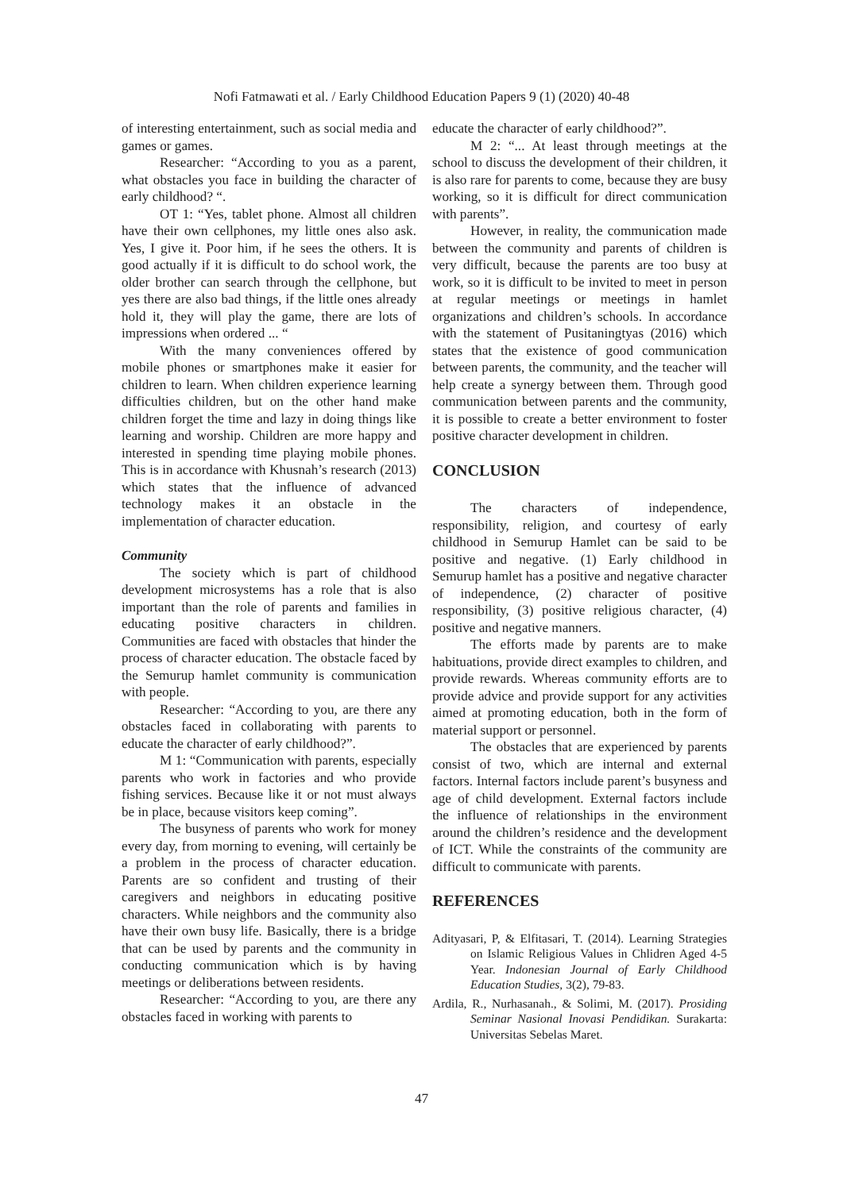Nofi Fatmawati et al. / Early Childhood Education Papers 9 (1) (2020) 40-48
of interesting entertainment, such as social media and games or games.
Researcher: “According to you as a parent, what obstacles you face in building the character of early childhood? “.
OT 1: “Yes, tablet phone. Almost all children have their own cellphones, my little ones also ask. Yes, I give it. Poor him, if he sees the others. It is good actually if it is difficult to do school work, the older brother can search through the cellphone, but yes there are also bad things, if the little ones already hold it, they will play the game, there are lots of impressions when ordered ... “
With the many conveniences offered by mobile phones or smartphones make it easier for children to learn. When children experience learning difficulties children, but on the other hand make children forget the time and lazy in doing things like learning and worship. Children are more happy and interested in spending time playing mobile phones. This is in accordance with Khusnah’s research (2013) which states that the influence of advanced technology makes it an obstacle in the implementation of character education.
Community
The society which is part of childhood development microsystems has a role that is also important than the role of parents and families in educating positive characters in children. Communities are faced with obstacles that hinder the process of character education. The obstacle faced by the Semurup hamlet community is communication with people.
Researcher: “According to you, are there any obstacles faced in collaborating with parents to educate the character of early childhood?”.
M 1: “Communication with parents, especially parents who work in factories and who provide fishing services. Because like it or not must always be in place, because visitors keep coming”.
The busyness of parents who work for money every day, from morning to evening, will certainly be a problem in the process of character education. Parents are so confident and trusting of their caregivers and neighbors in educating positive characters. While neighbors and the community also have their own busy life. Basically, there is a bridge that can be used by parents and the community in conducting communication which is by having meetings or deliberations between residents.
Researcher: “According to you, are there any obstacles faced in working with parents to
educate the character of early childhood?”.
M 2: “... At least through meetings at the school to discuss the development of their children, it is also rare for parents to come, because they are busy working, so it is difficult for direct communication with parents”.
However, in reality, the communication made between the community and parents of children is very difficult, because the parents are too busy at work, so it is difficult to be invited to meet in person at regular meetings or meetings in hamlet organizations and children’s schools. In accordance with the statement of Pusitaningtyas (2016) which states that the existence of good communication between parents, the community, and the teacher will help create a synergy between them. Through good communication between parents and the community, it is possible to create a better environment to foster positive character development in children.
CONCLUSION
The characters of independence, responsibility, religion, and courtesy of early childhood in Semurup Hamlet can be said to be positive and negative. (1) Early childhood in Semurup hamlet has a positive and negative character of independence, (2) character of positive responsibility, (3) positive religious character, (4) positive and negative manners.
The efforts made by parents are to make habituations, provide direct examples to children, and provide rewards. Whereas community efforts are to provide advice and provide support for any activities aimed at promoting education, both in the form of material support or personnel.
The obstacles that are experienced by parents consist of two, which are internal and external factors. Internal factors include parent’s busyness and age of child development. External factors include the influence of relationships in the environment around the children’s residence and the development of ICT. While the constraints of the community are difficult to communicate with parents.
REFERENCES
Adityasari, P, & Elfitasari, T. (2014). Learning Strategies on Islamic Religious Values in Chlidren Aged 4-5 Year. Indonesian Journal of Early Childhood Education Studies, 3(2), 79-83.
Ardila, R., Nurhasanah., & Solimi, M. (2017). Prosiding Seminar Nasional Inovasi Pendidikan. Surakarta: Universitas Sebelas Maret.
47